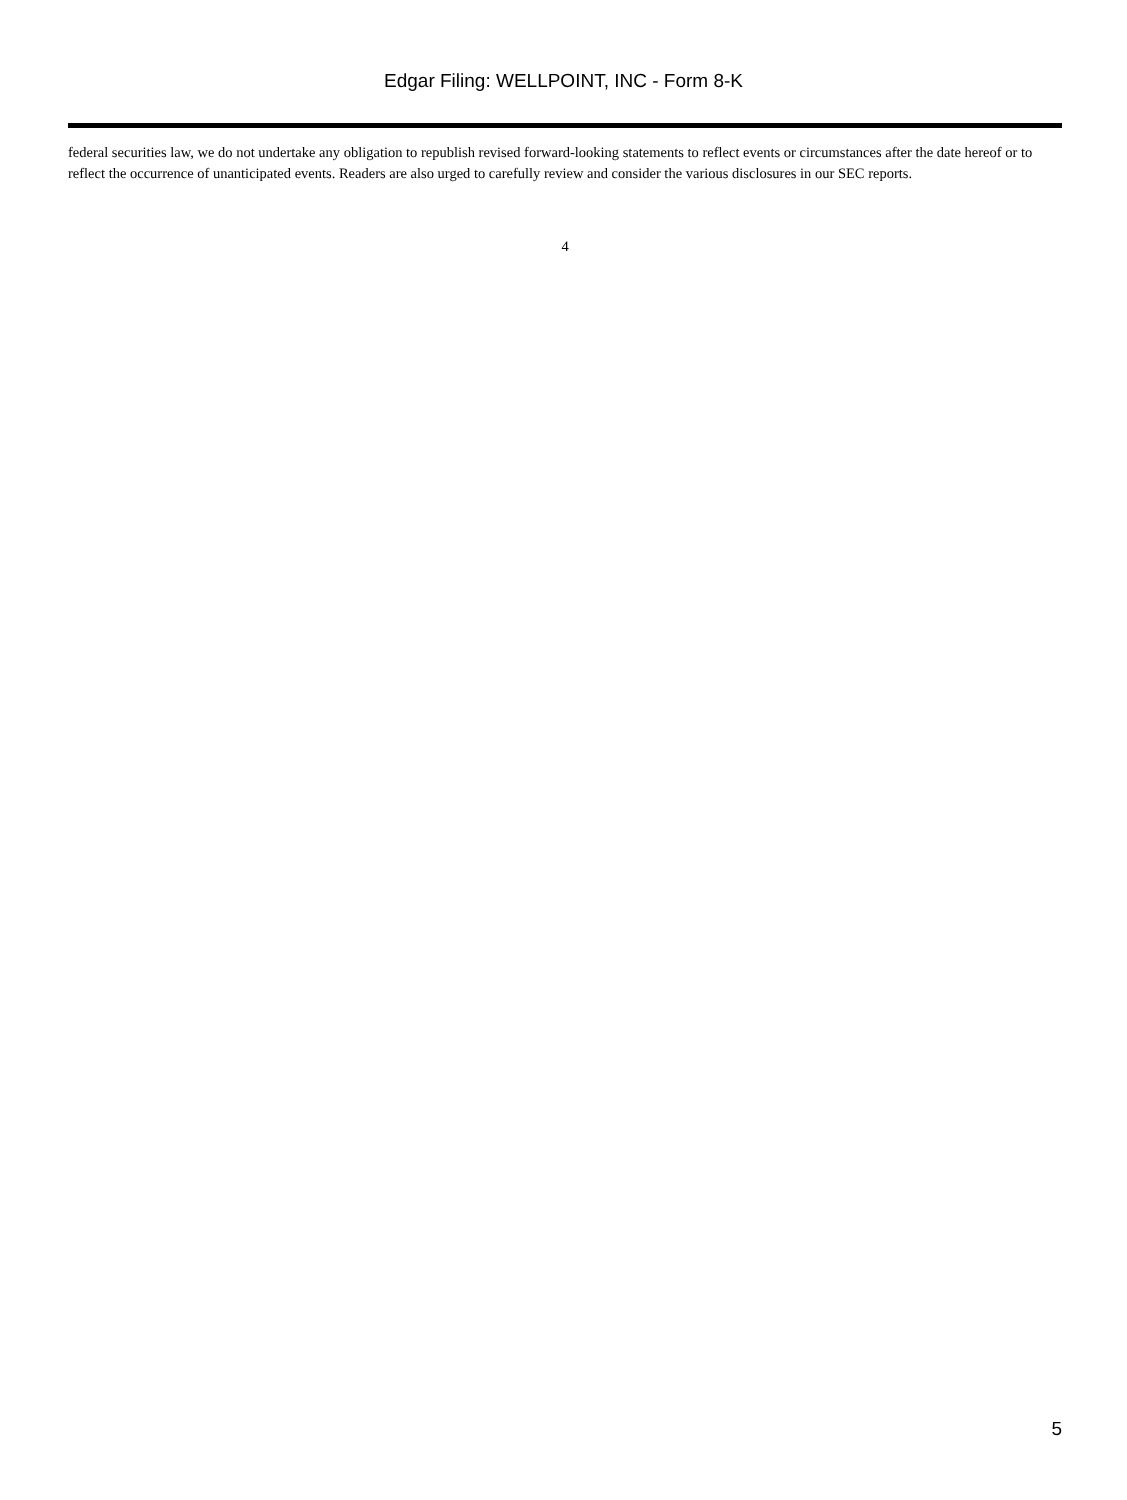Edgar Filing: WELLPOINT, INC - Form 8-K
federal securities law, we do not undertake any obligation to republish revised forward-looking statements to reflect events or circumstances after the date hereof or to reflect the occurrence of unanticipated events. Readers are also urged to carefully review and consider the various disclosures in our SEC reports.
4
5